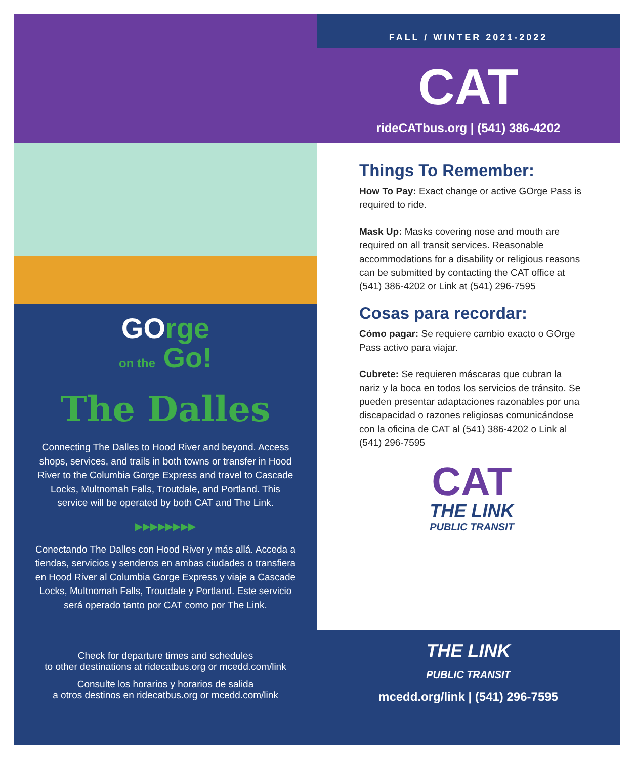FALL / WINTER 2021-2022
CAT
rideCATbus.org | (541) 386-4202
Things To Remember:
How To Pay: Exact change or active GOrge Pass is required to ride.
Mask Up: Masks covering nose and mouth are required on all transit services. Reasonable accommodations for a disability or religious reasons can be submitted by contacting the CAT office at (541) 386-4202 or Link at (541) 296-7595
Cosas para recordar:
Cómo pagar: Se requiere cambio exacto o GOrge Pass activo para viajar.
Cubrete: Se requieren máscaras que cubran la nariz y la boca en todos los servicios de tránsito. Se pueden presentar adaptaciones razonables por una discapacidad o razones religiosas comunicándose con la oficina de CAT al (541) 386-4202 o Link al (541) 296-7595
CAT
THE LINK
PUBLIC TRANSIT
GOrge
on the Go!
The Dalles
Connecting The Dalles to Hood River and beyond. Access shops, services, and trails in both towns or transfer in Hood River to the Columbia Gorge Express and travel to Cascade Locks, Multnomah Falls, Troutdale, and Portland. This service will be operated by both CAT and The Link.
▶▶▶▶▶▶▶▶
Conectando The Dalles con Hood River y más allá. Acceda a tiendas, servicios y senderos en ambas ciudades o transfiera en Hood River al Columbia Gorge Express y viaje a Cascade Locks, Multnomah Falls, Troutdale y Portland. Este servicio será operado tanto por CAT como por The Link.
Check for departure times and schedules
to other destinations at ridecatbus.org or mcedd.com/link
Consulte los horarios y horarios de salida
a otros destinos en ridecatbus.org or mcedd.com/link
THE LINK
PUBLIC TRANSIT
mcedd.org/link | (541) 296-7595